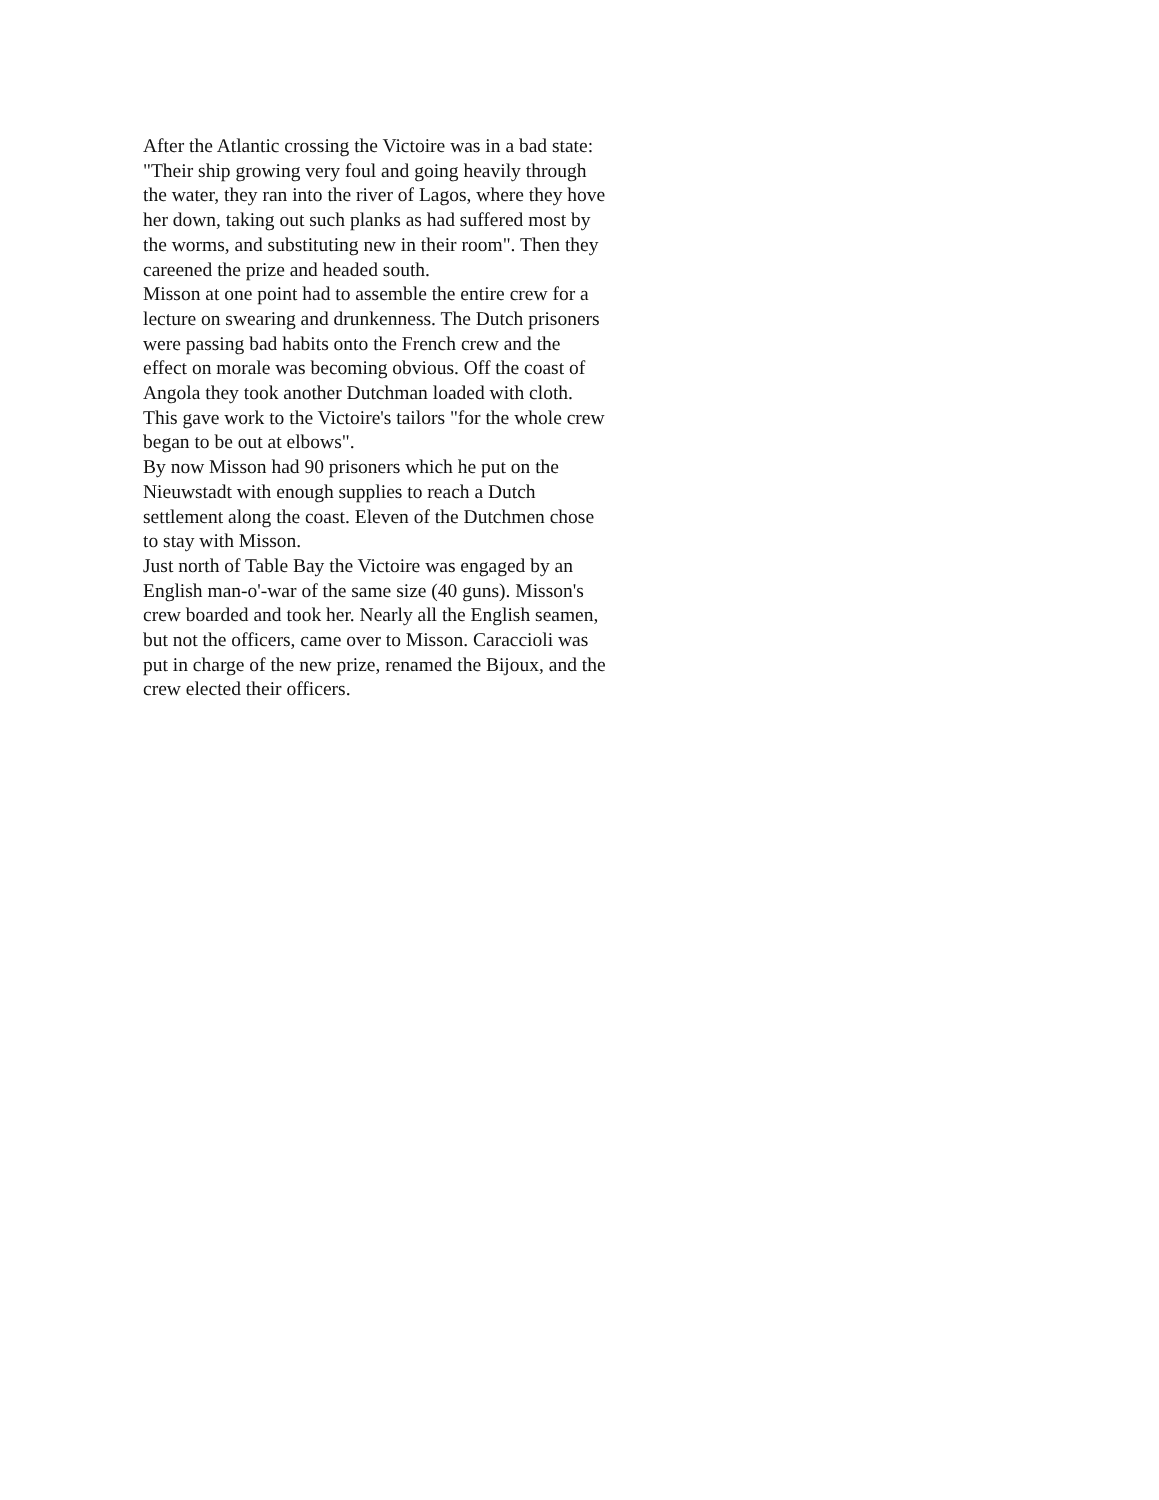After the Atlantic crossing the Victoire was in a bad state: "Their ship growing very foul and going heavily through the water, they ran into the river of Lagos, where they hove her down, taking out such planks as had suffered most by the worms, and substituting new in their room". Then they careened the prize and headed south.
Misson at one point had to assemble the entire crew for a lecture on swearing and drunkenness. The Dutch prisoners were passing bad habits onto the French crew and the effect on morale was becoming obvious. Off the coast of Angola they took another Dutchman loaded with cloth. This gave work to the Victoire's tailors "for the whole crew began to be out at elbows".
By now Misson had 90 prisoners which he put on the Nieuwstadt with enough supplies to reach a Dutch settlement along the coast. Eleven of the Dutchmen chose to stay with Misson.
Just north of Table Bay the Victoire was engaged by an English man-o'-war of the same size (40 guns). Misson's crew boarded and took her. Nearly all the English seamen, but not the officers, came over to Misson. Caraccioli was put in charge of the new prize, renamed the Bijoux, and the crew elected their officers.